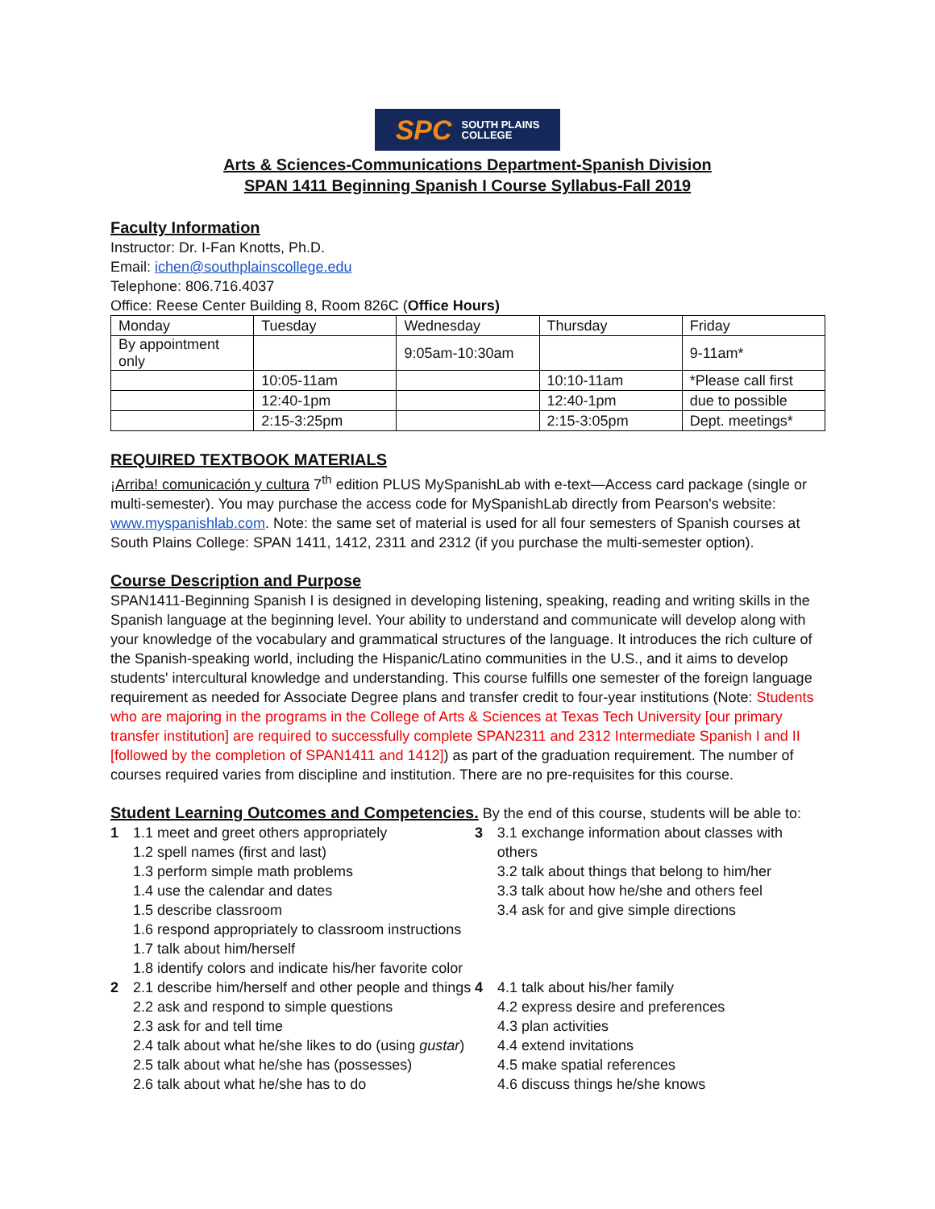SPC SOUTH PLAINS
COLLEGE
Arts & Sciences-Communications Department-Spanish Division
SPAN 1411 Beginning Spanish I Course Syllabus-Fall 2019
Faculty Information
Instructor: Dr. I-Fan Knotts, Ph.D.
Email: ichen@southplainscollege.edu
Telephone: 806.716.4037
Office: Reese Center Building 8, Room 826C (Office Hours)
| Monday | Tuesday | Wednesday | Thursday | Friday |
| By appointment only | | 9:05am-10:30am | | 9-11am* |
| | 10:05-11am | | 10:10-11am | *Please call first |
| | 12:40-1pm | | 12:40-1pm | due to possible |
| | 2:15-3:25pm | | 2:15-3:05pm | Dept. meetings* |
REQUIRED TEXTBOOK MATERIALS
¡Arriba! comunicación y cultura 7<sup>th</sup> edition PLUS MySpanishLab with e-text—Access card package (single or multi-semester). You may purchase the access code for MySpanishLab directly from Pearson's website: www.myspanishlab.com. Note: the same set of material is used for all four semesters of Spanish courses at South Plains College: SPAN 1411, 1412, 2311 and 2312 (if you purchase the multi-semester option).
Course Description and Purpose
SPAN1411-Beginning Spanish I is designed in developing listening, speaking, reading and writing skills in the Spanish language at the beginning level. Your ability to understand and communicate will develop along with your knowledge of the vocabulary and grammatical structures of the language. It introduces the rich culture of the Spanish-speaking world, including the Hispanic/Latino communities in the U.S., and it aims to develop students' intercultural knowledge and understanding. This course fulfills one semester of the foreign language requirement as needed for Associate Degree plans and transfer credit to four-year institutions (Note: Students who are majoring in the programs in the College of Arts & Sciences at Texas Tech University [our primary transfer institution] are required to successfully complete SPAN2311 and 2312 Intermediate Spanish I and II [followed by the completion of SPAN1411 and 1412]) as part of the graduation requirement. The number of courses required varies from discipline and institution. There are no pre-requisites for this course.
Student Learning Outcomes and Competencies.
By the end of this course, students will be able to:
1 1.1 meet and greet others appropriately
1.2 spell names (first and last)
1.3 perform simple math problems
1.4 use the calendar and dates
1.5 describe classroom
1.6 respond appropriately to classroom instructions
1.7 talk about him/herself
1.8 identify colors and indicate his/her favorite color
3 3.1 exchange information about classes with others
3.2 talk about things that belong to him/her
3.3 talk about how he/she and others feel
3.4 ask for and give simple directions
2 2.1 describe him/herself and other people and things
2.2 ask and respond to simple questions
2.3 ask for and tell time
2.4 talk about what he/she likes to do (using gustar)
2.5 talk about what he/she has (possesses)
2.6 talk about what he/she has to do
4 4.1 talk about his/her family
4.2 express desire and preferences
4.3 plan activities
4.4 extend invitations
4.5 make spatial references
4.6 discuss things he/she knows